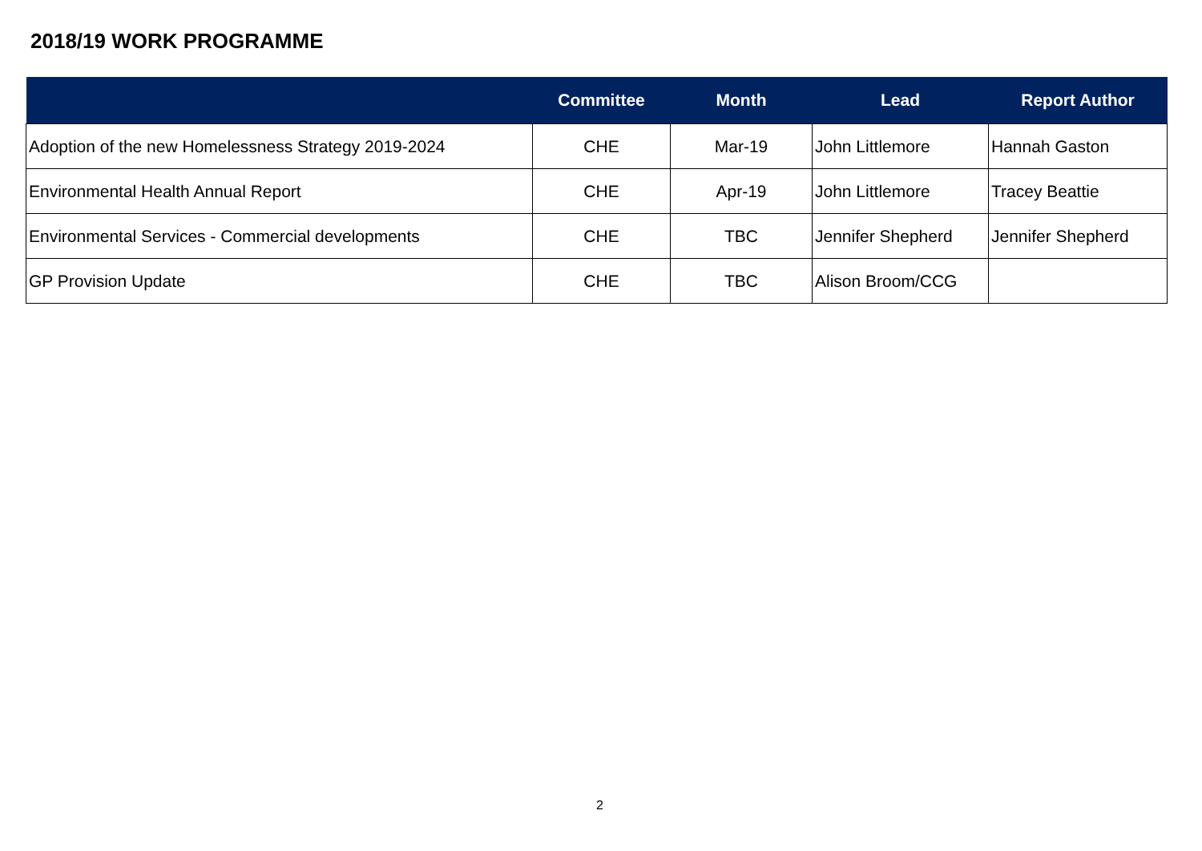2018/19 WORK PROGRAMME
| | Committee | Month | Lead | Report Author |
| --- | --- | --- | --- | --- |
| Adoption of the new Homelessness Strategy 2019-2024 | CHE | Mar-19 | John Littlemore | Hannah Gaston |
| Environmental Health Annual Report | CHE | Apr-19 | John Littlemore | Tracey Beattie |
| Environmental Services - Commercial developments | CHE | TBC | Jennifer Shepherd | Jennifer Shepherd |
| GP Provision Update | CHE | TBC | Alison Broom/CCG | |
2